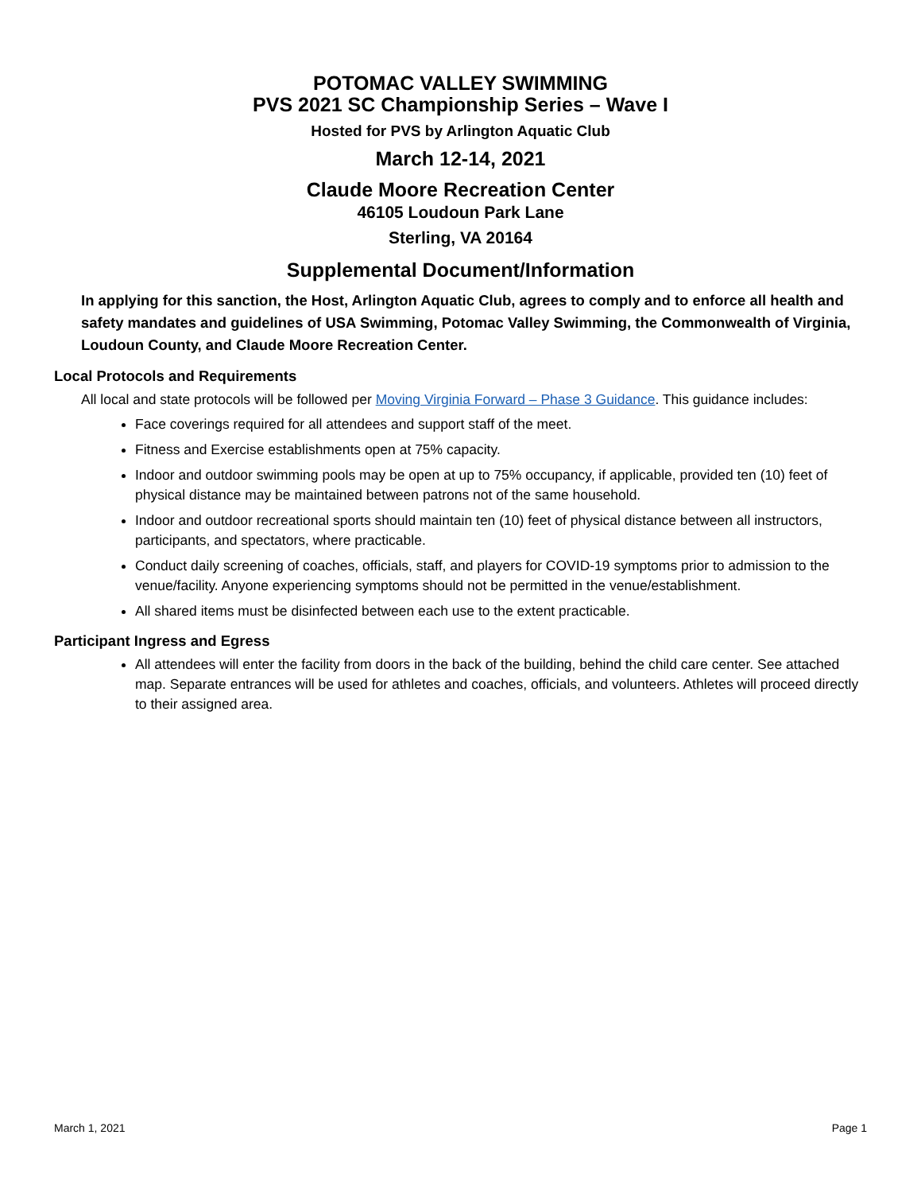POTOMAC VALLEY SWIMMING
PVS 2021 SC Championship Series – Wave I
Hosted for PVS by Arlington Aquatic Club
March 12-14, 2021
Claude Moore Recreation Center
46105 Loudoun Park Lane
Sterling, VA 20164
Supplemental Document/Information
In applying for this sanction, the Host, Arlington Aquatic Club, agrees to comply and to enforce all health and safety mandates and guidelines of USA Swimming, Potomac Valley Swimming, the Commonwealth of Virginia, Loudoun County, and Claude Moore Recreation Center.
Local Protocols and Requirements
All local and state protocols will be followed per Moving Virginia Forward – Phase 3 Guidance. This guidance includes:
Face coverings required for all attendees and support staff of the meet.
Fitness and Exercise establishments open at 75% capacity.
Indoor and outdoor swimming pools may be open at up to 75% occupancy, if applicable, provided ten (10) feet of physical distance may be maintained between patrons not of the same household.
Indoor and outdoor recreational sports should maintain ten (10) feet of physical distance between all instructors, participants, and spectators, where practicable.
Conduct daily screening of coaches, officials, staff, and players for COVID-19 symptoms prior to admission to the venue/facility. Anyone experiencing symptoms should not be permitted in the venue/establishment.
All shared items must be disinfected between each use to the extent practicable.
Participant Ingress and Egress
All attendees will enter the facility from doors in the back of the building, behind the child care center. See attached map. Separate entrances will be used for athletes and coaches, officials, and volunteers. Athletes will proceed directly to their assigned area.
March 1, 2021 Page 1